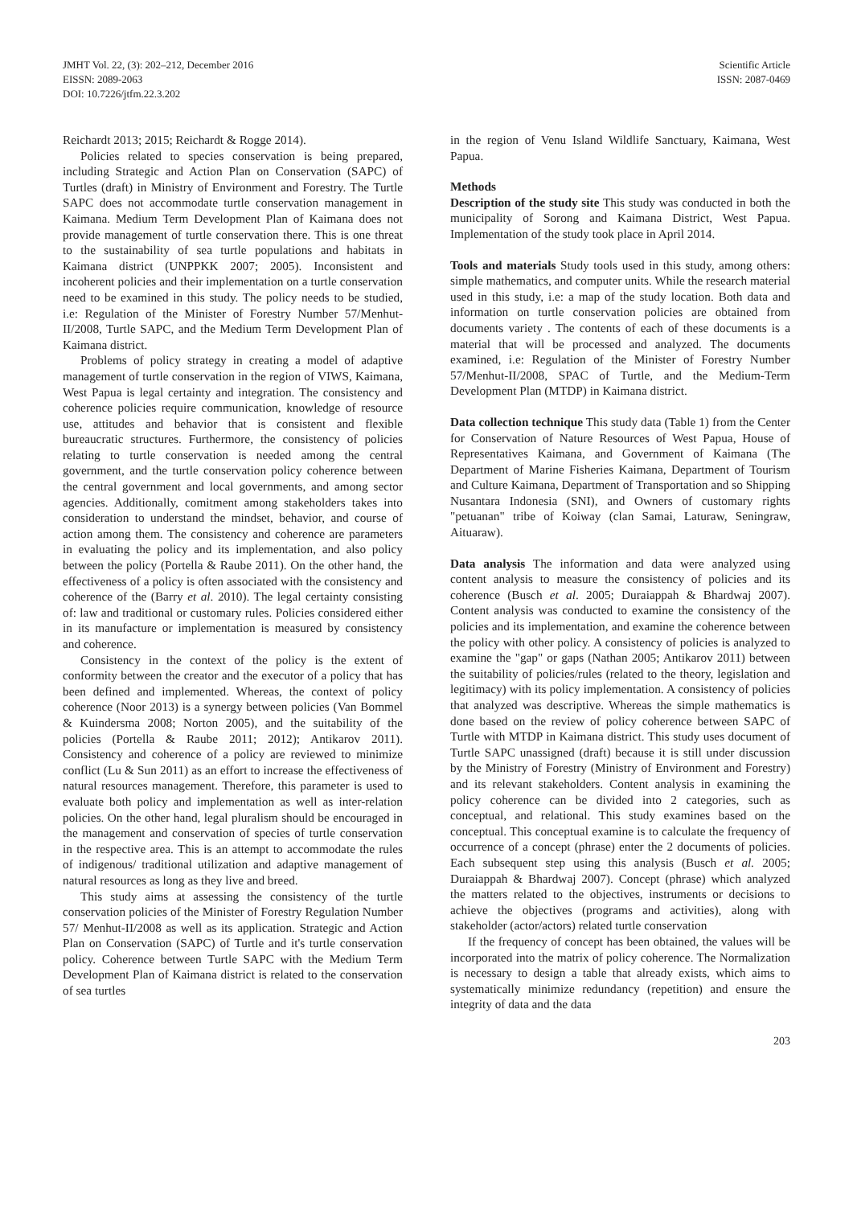JMHT Vol. 22, (3): 202–212, December 2016
EISSN: 2089-2063
DOI: 10.7226/jtfm.22.3.202
Scientific Article
ISSN: 2087-0469
Reichardt 2013; 2015; Reichardt & Rogge 2014).
Policies related to species conservation is being prepared, including Strategic and Action Plan on Conservation (SAPC) of Turtles (draft) in Ministry of Environment and Forestry. The Turtle SAPC does not accommodate turtle conservation management in Kaimana. Medium Term Development Plan of Kaimana does not provide management of turtle conservation there. This is one threat to the sustainability of sea turtle populations and habitats in Kaimana district (UNPPKK 2007; 2005). Inconsistent and incoherent policies and their implementation on a turtle conservation need to be examined in this study. The policy needs to be studied, i.e: Regulation of the Minister of Forestry Number 57/Menhut-II/2008, Turtle SAPC, and the Medium Term Development Plan of Kaimana district.
Problems of policy strategy in creating a model of adaptive management of turtle conservation in the region of VIWS, Kaimana, West Papua is legal certainty and integration. The consistency and coherence policies require communication, knowledge of resource use, attitudes and behavior that is consistent and flexible bureaucratic structures. Furthermore, the consistency of policies relating to turtle conservation is needed among the central government, and the turtle conservation policy coherence between the central government and local governments, and among sector agencies. Additionally, comitment among stakeholders takes into consideration to understand the mindset, behavior, and course of action among them. The consistency and coherence are parameters in evaluating the policy and its implementation, and also policy between the policy (Portella & Raube 2011). On the other hand, the effectiveness of a policy is often associated with the consistency and coherence of the (Barry et al. 2010). The legal certainty consisting of: law and traditional or customary rules. Policies considered either in its manufacture or implementation is measured by consistency and coherence.
Consistency in the context of the policy is the extent of conformity between the creator and the executor of a policy that has been defined and implemented. Whereas, the context of policy coherence (Noor 2013) is a synergy between policies (Van Bommel & Kuindersma 2008; Norton 2005), and the suitability of the policies (Portella & Raube 2011; 2012); Antikarov 2011). Consistency and coherence of a policy are reviewed to minimize conflict (Lu & Sun 2011) as an effort to increase the effectiveness of natural resources management. Therefore, this parameter is used to evaluate both policy and implementation as well as inter-relation policies. On the other hand, legal pluralism should be encouraged in the management and conservation of species of turtle conservation in the respective area. This is an attempt to accommodate the rules of indigenous/ traditional utilization and adaptive management of natural resources as long as they live and breed.
This study aims at assessing the consistency of the turtle conservation policies of the Minister of Forestry Regulation Number 57/ Menhut-II/2008 as well as its application. Strategic and Action Plan on Conservation (SAPC) of Turtle and it's turtle conservation policy. Coherence between Turtle SAPC with the Medium Term Development Plan of Kaimana district is related to the conservation of sea turtles
in the region of Venu Island Wildlife Sanctuary, Kaimana, West Papua.
Methods
Description of the study site This study was conducted in both the municipality of Sorong and Kaimana District, West Papua. Implementation of the study took place in April 2014.
Tools and materials Study tools used in this study, among others: simple mathematics, and computer units. While the research material used in this study, i.e: a map of the study location. Both data and information on turtle conservation policies are obtained from documents variety . The contents of each of these documents is a material that will be processed and analyzed. The documents examined, i.e: Regulation of the Minister of Forestry Number 57/Menhut-II/2008, SPAC of Turtle, and the Medium-Term Development Plan (MTDP) in Kaimana district.
Data collection technique This study data (Table 1) from the Center for Conservation of Nature Resources of West Papua, House of Representatives Kaimana, and Government of Kaimana (The Department of Marine Fisheries Kaimana, Department of Tourism and Culture Kaimana, Department of Transportation and so Shipping Nusantara Indonesia (SNI), and Owners of customary rights "petuanan" tribe of Koiway (clan Samai, Laturaw, Seningraw, Aituaraw).
Data analysis The information and data were analyzed using content analysis to measure the consistency of policies and its coherence (Busch et al. 2005; Duraiappah & Bhardwaj 2007). Content analysis was conducted to examine the consistency of the policies and its implementation, and examine the coherence between the policy with other policy. A consistency of policies is analyzed to examine the "gap" or gaps (Nathan 2005; Antikarov 2011) between the suitability of policies/rules (related to the theory, legislation and legitimacy) with its policy implementation. A consistency of policies that analyzed was descriptive. Whereas the simple mathematics is done based on the review of policy coherence between SAPC of Turtle with MTDP in Kaimana district. This study uses document of Turtle SAPC unassigned (draft) because it is still under discussion by the Ministry of Forestry (Ministry of Environment and Forestry) and its relevant stakeholders. Content analysis in examining the policy coherence can be divided into 2 categories, such as conceptual, and relational. This study examines based on the conceptual. This conceptual examine is to calculate the frequency of occurrence of a concept (phrase) enter the 2 documents of policies. Each subsequent step using this analysis (Busch et al. 2005; Duraiappah & Bhardwaj 2007). Concept (phrase) which analyzed the matters related to the objectives, instruments or decisions to achieve the objectives (programs and activities), along with stakeholder (actor/actors) related turtle conservation
If the frequency of concept has been obtained, the values will be incorporated into the matrix of policy coherence. The Normalization is necessary to design a table that already exists, which aims to systematically minimize redundancy (repetition) and ensure the integrity of data and the data
203